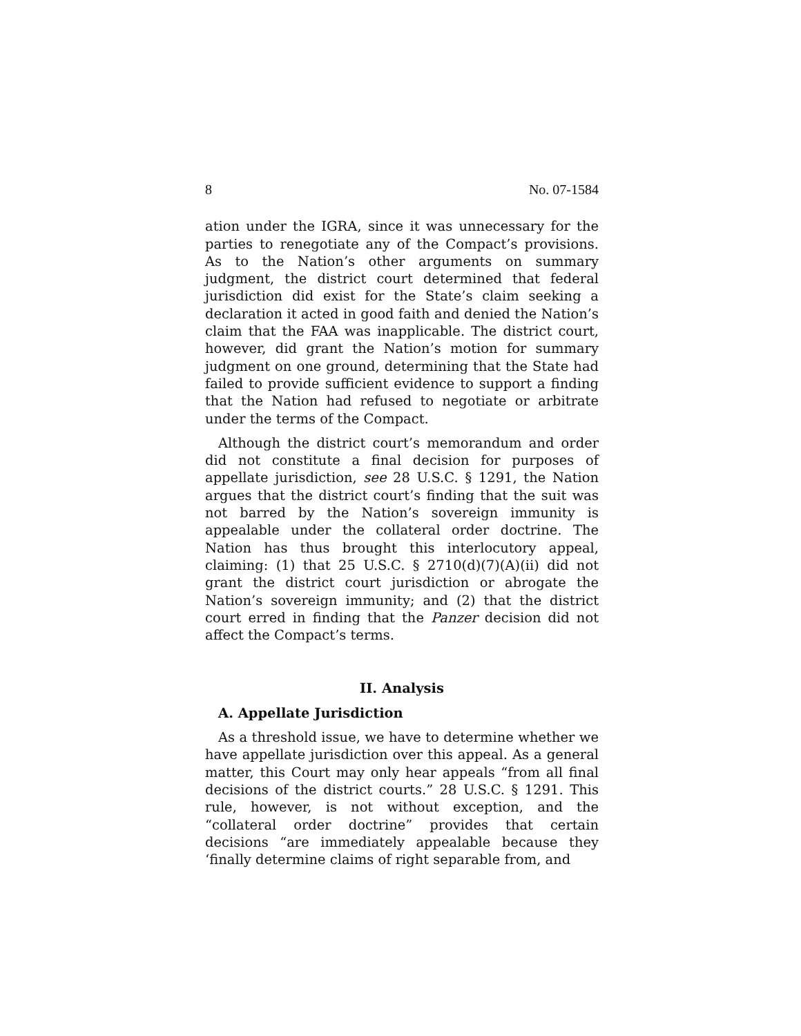8 No. 07-1584
ation under the IGRA, since it was unnecessary for the parties to renegotiate any of the Compact’s provisions. As to the Nation’s other arguments on summary judgment, the district court determined that federal jurisdiction did exist for the State’s claim seeking a declaration it acted in good faith and denied the Nation’s claim that the FAA was inapplicable. The district court, however, did grant the Nation’s motion for summary judgment on one ground, determining that the State had failed to provide sufficient evidence to support a finding that the Nation had refused to negotiate or arbitrate under the terms of the Compact.
Although the district court’s memorandum and order did not constitute a final decision for purposes of appellate jurisdiction, see 28 U.S.C. § 1291, the Nation argues that the district court’s finding that the suit was not barred by the Nation’s sovereign immunity is appealable under the collateral order doctrine. The Nation has thus brought this interlocutory appeal, claiming: (1) that 25 U.S.C. § 2710(d)(7)(A)(ii) did not grant the district court jurisdiction or abrogate the Nation’s sovereign immunity; and (2) that the district court erred in finding that the Panzer decision did not affect the Compact’s terms.
II. Analysis
A. Appellate Jurisdiction
As a threshold issue, we have to determine whether we have appellate jurisdiction over this appeal. As a general matter, this Court may only hear appeals “from all final decisions of the district courts.” 28 U.S.C. § 1291. This rule, however, is not without exception, and the “collateral order doctrine” provides that certain decisions “are immediately appealable because they ‘finally determine claims of right separable from, and